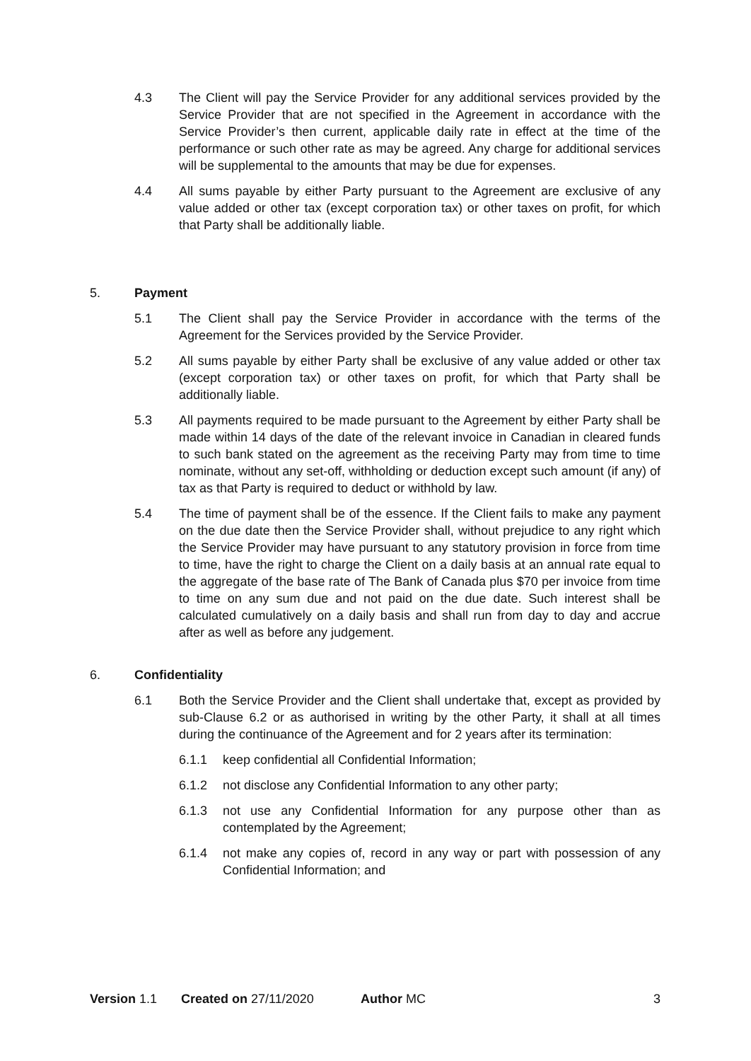4.3 The Client will pay the Service Provider for any additional services provided by the Service Provider that are not specified in the Agreement in accordance with the Service Provider’s then current, applicable daily rate in effect at the time of the performance or such other rate as may be agreed. Any charge for additional services will be supplemental to the amounts that may be due for expenses.
4.4 All sums payable by either Party pursuant to the Agreement are exclusive of any value added or other tax (except corporation tax) or other taxes on profit, for which that Party shall be additionally liable.
5. Payment
5.1 The Client shall pay the Service Provider in accordance with the terms of the Agreement for the Services provided by the Service Provider.
5.2 All sums payable by either Party shall be exclusive of any value added or other tax (except corporation tax) or other taxes on profit, for which that Party shall be additionally liable.
5.3 All payments required to be made pursuant to the Agreement by either Party shall be made within 14 days of the date of the relevant invoice in Canadian in cleared funds to such bank stated on the agreement as the receiving Party may from time to time nominate, without any set-off, withholding or deduction except such amount (if any) of tax as that Party is required to deduct or withhold by law.
5.4 The time of payment shall be of the essence. If the Client fails to make any payment on the due date then the Service Provider shall, without prejudice to any right which the Service Provider may have pursuant to any statutory provision in force from time to time, have the right to charge the Client on a daily basis at an annual rate equal to the aggregate of the base rate of The Bank of Canada plus $70 per invoice from time to time on any sum due and not paid on the due date. Such interest shall be calculated cumulatively on a daily basis and shall run from day to day and accrue after as well as before any judgement.
6. Confidentiality
6.1 Both the Service Provider and the Client shall undertake that, except as provided by sub-Clause 6.2 or as authorised in writing by the other Party, it shall at all times during the continuance of the Agreement and for 2 years after its termination:
6.1.1 keep confidential all Confidential Information;
6.1.2 not disclose any Confidential Information to any other party;
6.1.3 not use any Confidential Information for any purpose other than as contemplated by the Agreement;
6.1.4 not make any copies of, record in any way or part with possession of any Confidential Information; and
Version 1.1 Created on 27/11/2020 Author MC 3